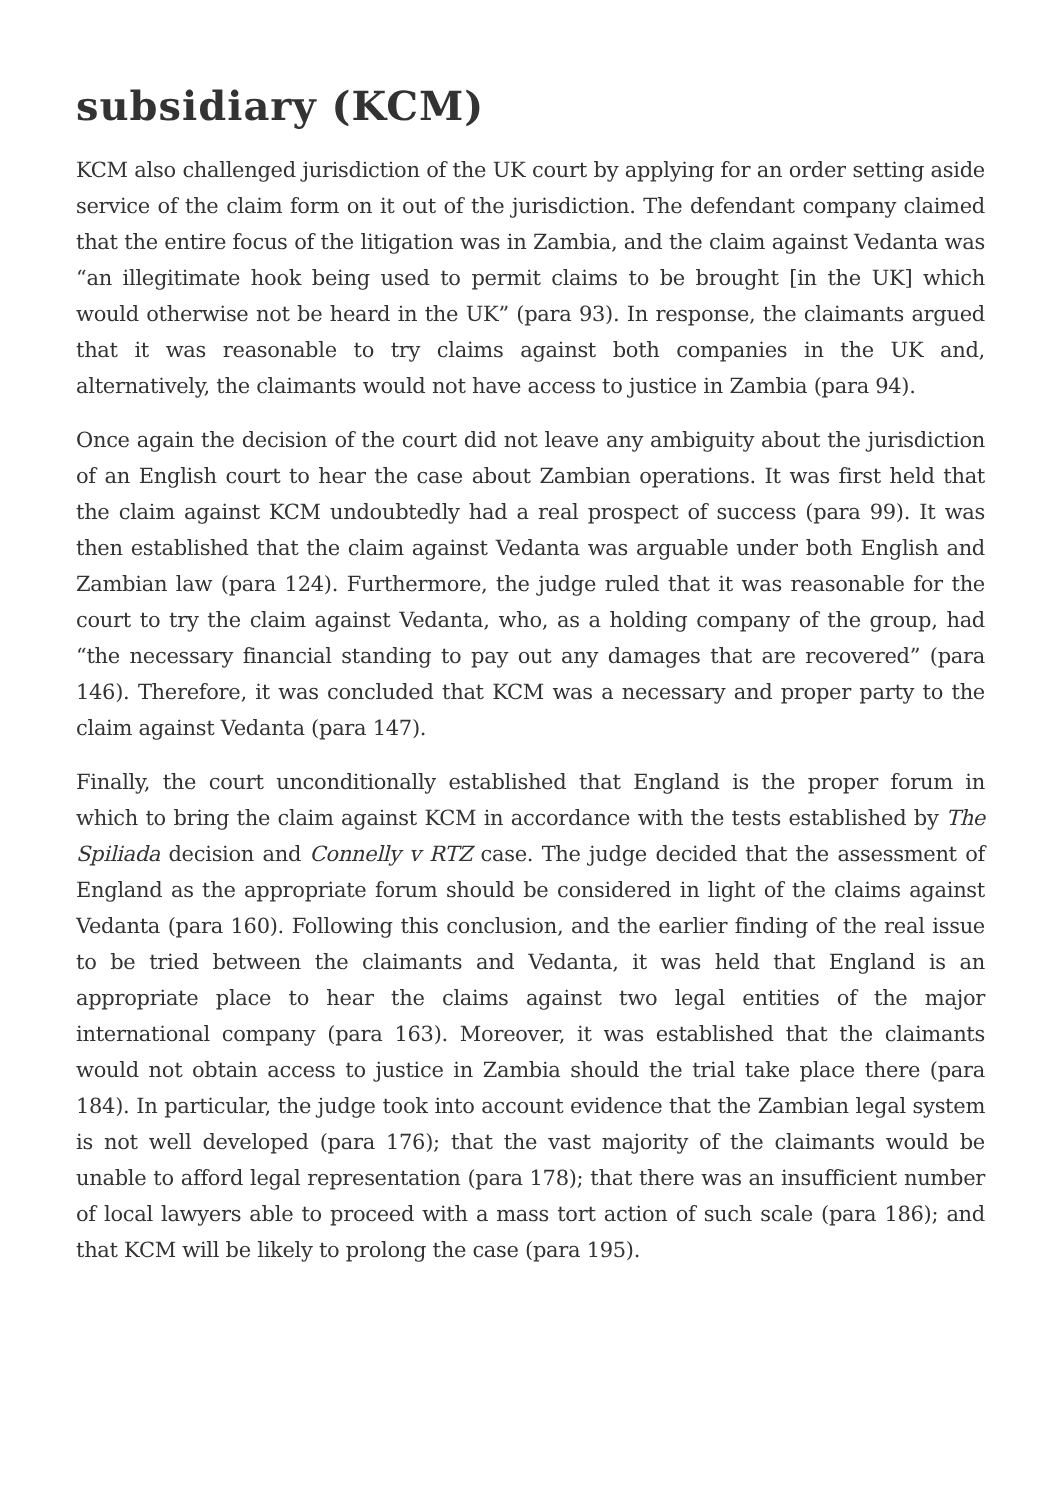subsidiary (KCM)
KCM also challenged jurisdiction of the UK court by applying for an order setting aside service of the claim form on it out of the jurisdiction. The defendant company claimed that the entire focus of the litigation was in Zambia, and the claim against Vedanta was “an illegitimate hook being used to permit claims to be brought [in the UK] which would otherwise not be heard in the UK” (para 93). In response, the claimants argued that it was reasonable to try claims against both companies in the UK and, alternatively, the claimants would not have access to justice in Zambia (para 94).
Once again the decision of the court did not leave any ambiguity about the jurisdiction of an English court to hear the case about Zambian operations. It was first held that the claim against KCM undoubtedly had a real prospect of success (para 99). It was then established that the claim against Vedanta was arguable under both English and Zambian law (para 124). Furthermore, the judge ruled that it was reasonable for the court to try the claim against Vedanta, who, as a holding company of the group, had “the necessary financial standing to pay out any damages that are recovered” (para 146). Therefore, it was concluded that KCM was a necessary and proper party to the claim against Vedanta (para 147).
Finally, the court unconditionally established that England is the proper forum in which to bring the claim against KCM in accordance with the tests established by The Spiliada decision and Connelly v RTZ case. The judge decided that the assessment of England as the appropriate forum should be considered in light of the claims against Vedanta (para 160). Following this conclusion, and the earlier finding of the real issue to be tried between the claimants and Vedanta, it was held that England is an appropriate place to hear the claims against two legal entities of the major international company (para 163). Moreover, it was established that the claimants would not obtain access to justice in Zambia should the trial take place there (para 184). In particular, the judge took into account evidence that the Zambian legal system is not well developed (para 176); that the vast majority of the claimants would be unable to afford legal representation (para 178); that there was an insufficient number of local lawyers able to proceed with a mass tort action of such scale (para 186); and that KCM will be likely to prolong the case (para 195).